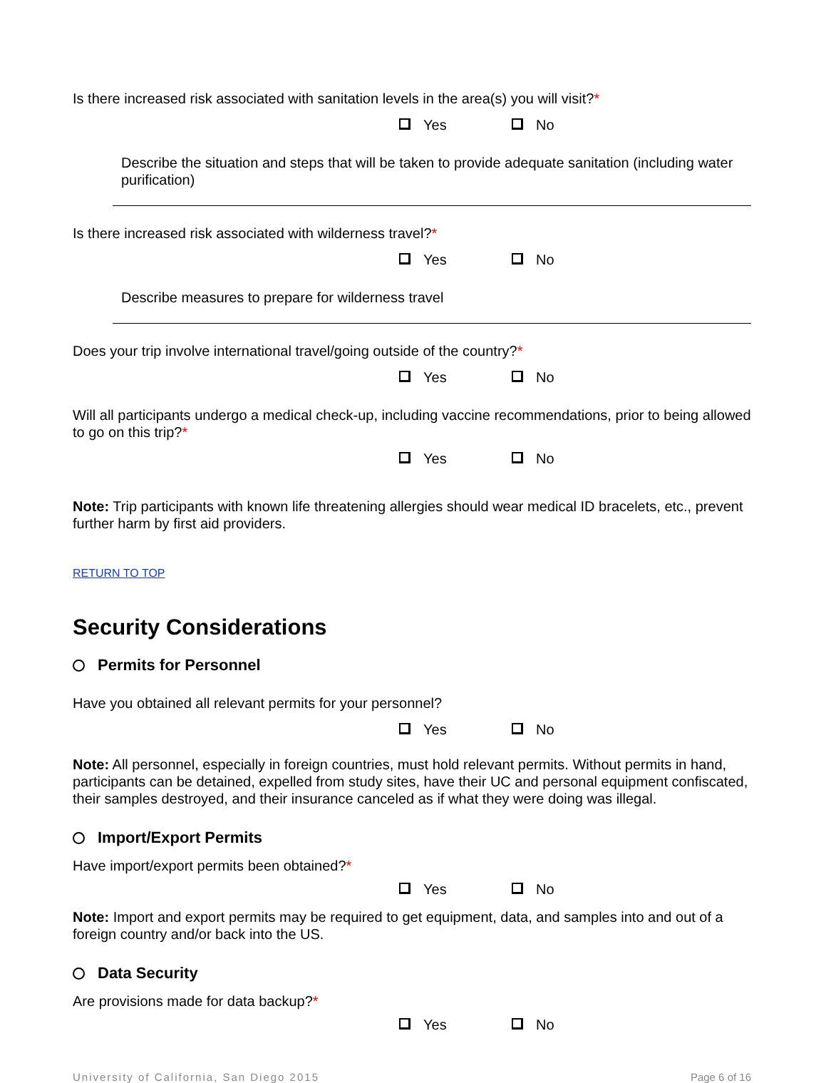Is there increased risk associated with sanitation levels in the area(s) you will visit?*
Yes No
Describe the situation and steps that will be taken to provide adequate sanitation (including water purification)
Is there increased risk associated with wilderness travel?*
Yes No
Describe measures to prepare for wilderness travel
Does your trip involve international travel/going outside of the country?*
Yes No
Will all participants undergo a medical check-up, including vaccine recommendations, prior to being allowed to go on this trip?*
Yes No
Note: Trip participants with known life threatening allergies should wear medical ID bracelets, etc., prevent further harm by first aid providers.
RETURN TO TOP
Security Considerations
Permits for Personnel
Have you obtained all relevant permits for your personnel?
Yes No
Note: All personnel, especially in foreign countries, must hold relevant permits. Without permits in hand, participants can be detained, expelled from study sites, have their UC and personal equipment confiscated, their samples destroyed, and their insurance canceled as if what they were doing was illegal.
Import/Export Permits
Have import/export permits been obtained?*
Yes No
Note: Import and export permits may be required to get equipment, data, and samples into and out of a foreign country and/or back into the US.
Data Security
Are provisions made for data backup?*
Yes No
University of California, San Diego 2015 Page 6 of 16